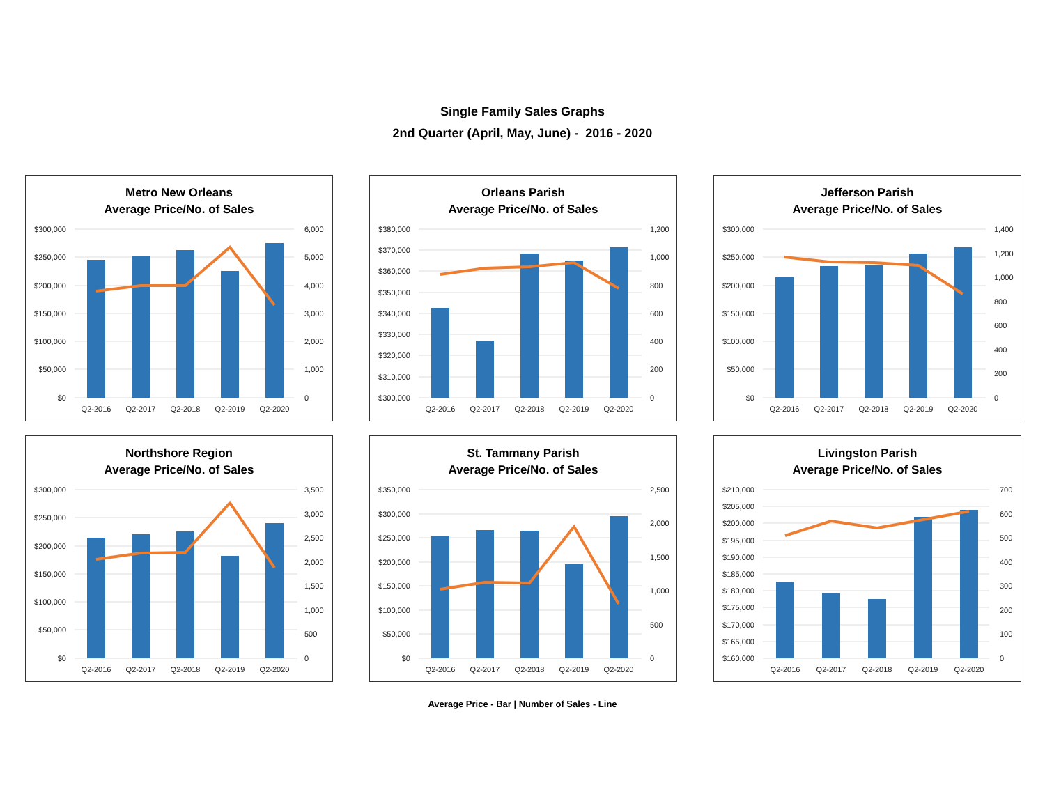Single Family Sales Graphs
2nd Quarter (April, May, June) - 2016 - 2020
Metro New Orleans
Average Price/No. of Sales
$300,000
$250,000
$200,000
$150,000
$100,000
$50,000
$0
6,000
5,000
4,000
3,000
2,000
1,000
0
Q2-2016
Q2-2017
Q2-2018
Q2-2019
Q2-2020
Orleans Parish
Average Price/No. of Sales
$380,000
$370,000
$360,000
$350,000
$340,000
$330,000
$320,000
$310,000
$300,000
1,200
1,000
800
600
400
200
0
Q2-2016
Q2-2017
Q2-2018
Q2-2019
Q2-2020
Jefferson Parish
Average Price/No. of Sales
$300,000
$250,000
$200,000
$150,000
$100,000
$50,000
$0
1,400
1,200
1,000
800
600
400
200
0
Q2-2016
Q2-2017
Q2-2018
Q2-2019
Q2-2020
Northshore Region
Average Price/No. of Sales
$300,000
$250,000
$200,000
$150,000
$100,000
$50,000
$0
3,500
3,000
2,500
2,000
1,500
1,000
500
0
Q2-2016
Q2-2017
Q2-2018
Q2-2019
Q2-2020
St. Tammany Parish
Average Price/No. of Sales
$350,000
$300,000
$250,000
$200,000
$150,000
$100,000
$50,000
$0
2,500
2,000
1,500
1,000
500
0
Q2-2016
Q2-2017
Q2-2018
Q2-2019
Q2-2020
Livingston Parish
Average Price/No. of Sales
$210,000
$205,000
$200,000
$195,000
$190,000
$185,000
$180,000
$175,000
$170,000
$165,000
$160,000
700
600
500
400
300
200
100
0
Q2-2016
Q2-2017
Q2-2018
Q2-2019
Q2-2020
Average Price - Bar | Number of Sales - Line